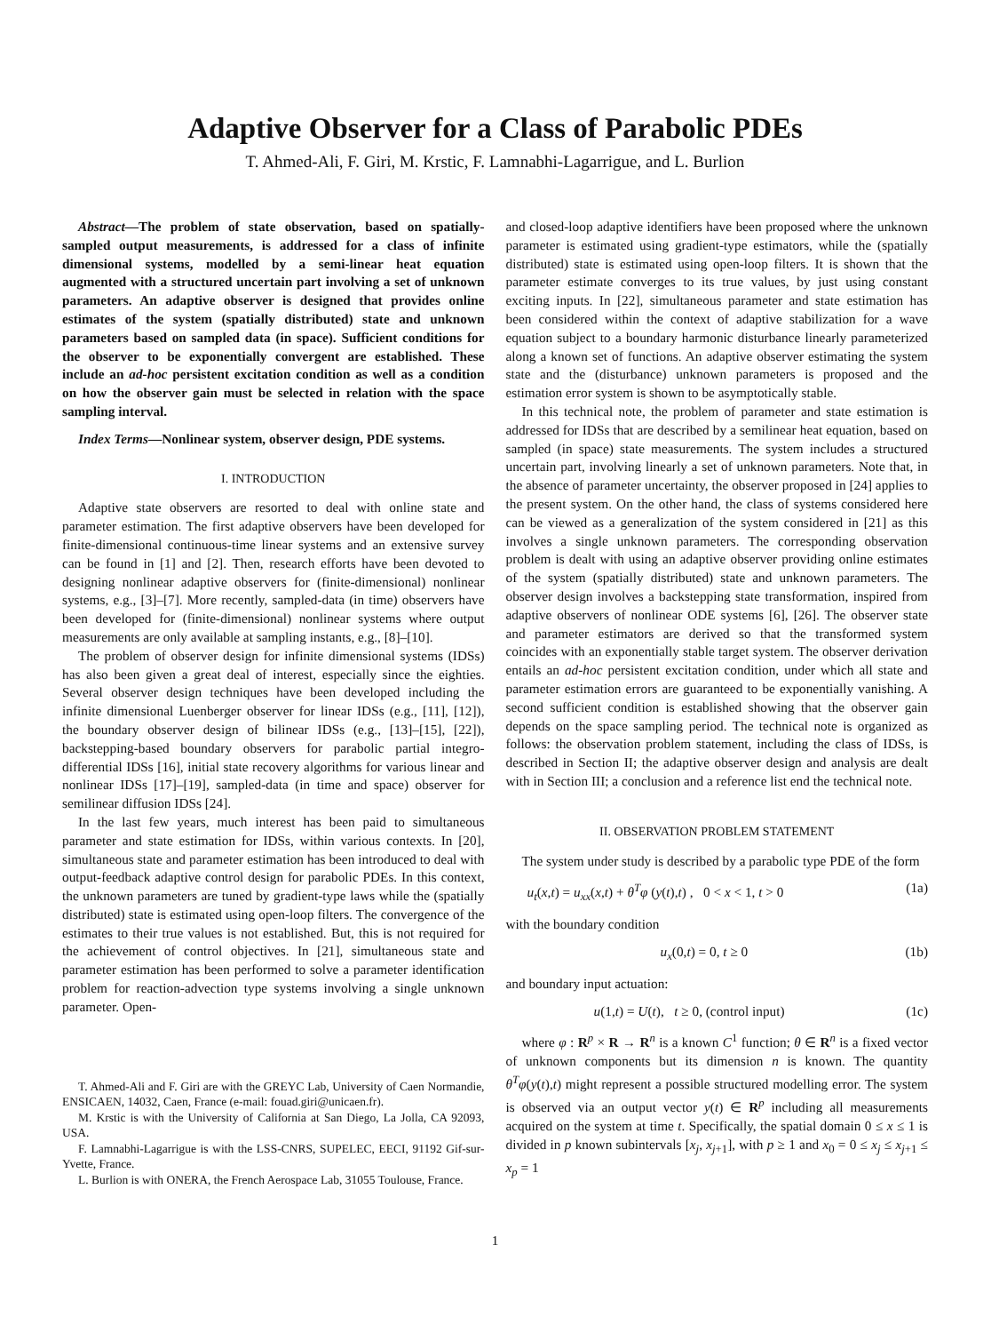Adaptive Observer for a Class of Parabolic PDEs
T. Ahmed-Ali, F. Giri, M. Krstic, F. Lamnabhi-Lagarrigue, and L. Burlion
Abstract—The problem of state observation, based on spatially-sampled output measurements, is addressed for a class of infinite dimensional systems, modelled by a semi-linear heat equation augmented with a structured uncertain part involving a set of unknown parameters. An adaptive observer is designed that provides online estimates of the system (spatially distributed) state and unknown parameters based on sampled data (in space). Sufficient conditions for the observer to be exponentially convergent are established. These include an ad-hoc persistent excitation condition as well as a condition on how the observer gain must be selected in relation with the space sampling interval.
Index Terms—Nonlinear system, observer design, PDE systems.
I. INTRODUCTION
Adaptive state observers are resorted to deal with online state and parameter estimation. The first adaptive observers have been developed for finite-dimensional continuous-time linear systems and an extensive survey can be found in [1] and [2]. Then, research efforts have been devoted to designing nonlinear adaptive observers for (finite-dimensional) nonlinear systems, e.g., [3]–[7]. More recently, sampled-data (in time) observers have been developed for (finite-dimensional) nonlinear systems where output measurements are only available at sampling instants, e.g., [8]–[10].
The problem of observer design for infinite dimensional systems (IDSs) has also been given a great deal of interest, especially since the eighties. Several observer design techniques have been developed including the infinite dimensional Luenberger observer for linear IDSs (e.g., [11], [12]), the boundary observer design of bilinear IDSs (e.g., [13]–[15], [22]), backstepping-based boundary observers for parabolic partial integro-differential IDSs [16], initial state recovery algorithms for various linear and nonlinear IDSs [17]–[19], sampled-data (in time and space) observer for semilinear diffusion IDSs [24].
In the last few years, much interest has been paid to simultaneous parameter and state estimation for IDSs, within various contexts. In [20], simultaneous state and parameter estimation has been introduced to deal with output-feedback adaptive control design for parabolic PDEs. In this context, the unknown parameters are tuned by gradient-type laws while the (spatially distributed) state is estimated using open-loop filters. The convergence of the estimates to their true values is not established. But, this is not required for the achievement of control objectives. In [21], simultaneous state and parameter estimation has been performed to solve a parameter identification problem for reaction-advection type systems involving a single unknown parameter. Open-
T. Ahmed-Ali and F. Giri are with the GREYC Lab, University of Caen Normandie, ENSICAEN, 14032, Caen, France (e-mail: fouad.giri@unicaen.fr).
M. Krstic is with the University of California at San Diego, La Jolla, CA 92093, USA.
F. Lamnabhi-Lagarrigue is with the LSS-CNRS, SUPELEC, EECI, 91192 Gif-sur-Yvette, France.
L. Burlion is with ONERA, the French Aerospace Lab, 31055 Toulouse, France.
and closed-loop adaptive identifiers have been proposed where the unknown parameter is estimated using gradient-type estimators, while the (spatially distributed) state is estimated using open-loop filters. It is shown that the parameter estimate converges to its true values, by just using constant exciting inputs. In [22], simultaneous parameter and state estimation has been considered within the context of adaptive stabilization for a wave equation subject to a boundary harmonic disturbance linearly parameterized along a known set of functions. An adaptive observer estimating the system state and the (disturbance) unknown parameters is proposed and the estimation error system is shown to be asymptotically stable.
In this technical note, the problem of parameter and state estimation is addressed for IDSs that are described by a semilinear heat equation, based on sampled (in space) state measurements. The system includes a structured uncertain part, involving linearly a set of unknown parameters. Note that, in the absence of parameter uncertainty, the observer proposed in [24] applies to the present system. On the other hand, the class of systems considered here can be viewed as a generalization of the system considered in [21] as this involves a single unknown parameters. The corresponding observation problem is dealt with using an adaptive observer providing online estimates of the system (spatially distributed) state and unknown parameters. The observer design involves a backstepping state transformation, inspired from adaptive observers of nonlinear ODE systems [6], [26]. The observer state and parameter estimators are derived so that the transformed system coincides with an exponentially stable target system. The observer derivation entails an ad-hoc persistent excitation condition, under which all state and parameter estimation errors are guaranteed to be exponentially vanishing. A second sufficient condition is established showing that the observer gain depends on the space sampling period. The technical note is organized as follows: the observation problem statement, including the class of IDSs, is described in Section II; the adaptive observer design and analysis are dealt with in Section III; a conclusion and a reference list end the technical note.
II. OBSERVATION PROBLEM STATEMENT
The system under study is described by a parabolic type PDE of the form
u<sub>t</sub>(x,t) = u<sub>xx</sub>(x,t) + θ<sup>T</sup>φ (y(t),t) , 0 < x < 1, t > 0 (1a)
with the boundary condition
u<sub>x</sub>(0,t) = 0, t ≥ 0 (1b)
and boundary input actuation:
u(1,t) = U(t), t ≥ 0, (control input) (1c)
where φ : R<sup>p</sup> × R → R<sup>n</sup> is a known C<sup>1</sup> function; θ ∈ R<sup>n</sup> is a fixed vector of unknown components but its dimension n is known. The quantity θ<sup>T</sup>φ(y(t),t) might represent a possible structured modelling error. The system is observed via an output vector y(t) ∈ R<sup>p</sup> including all measurements acquired on the system at time t. Specifically, the spatial domain 0 ≤ x ≤ 1 is divided in p known subintervals [x<sub>j</sub>, x<sub>j+1</sub>], with p ≥ 1 and x<sub>0</sub> = 0 ≤ x<sub>j</sub> ≤ x<sub>j+1</sub> ≤ x<sub>p</sub> = 1
1